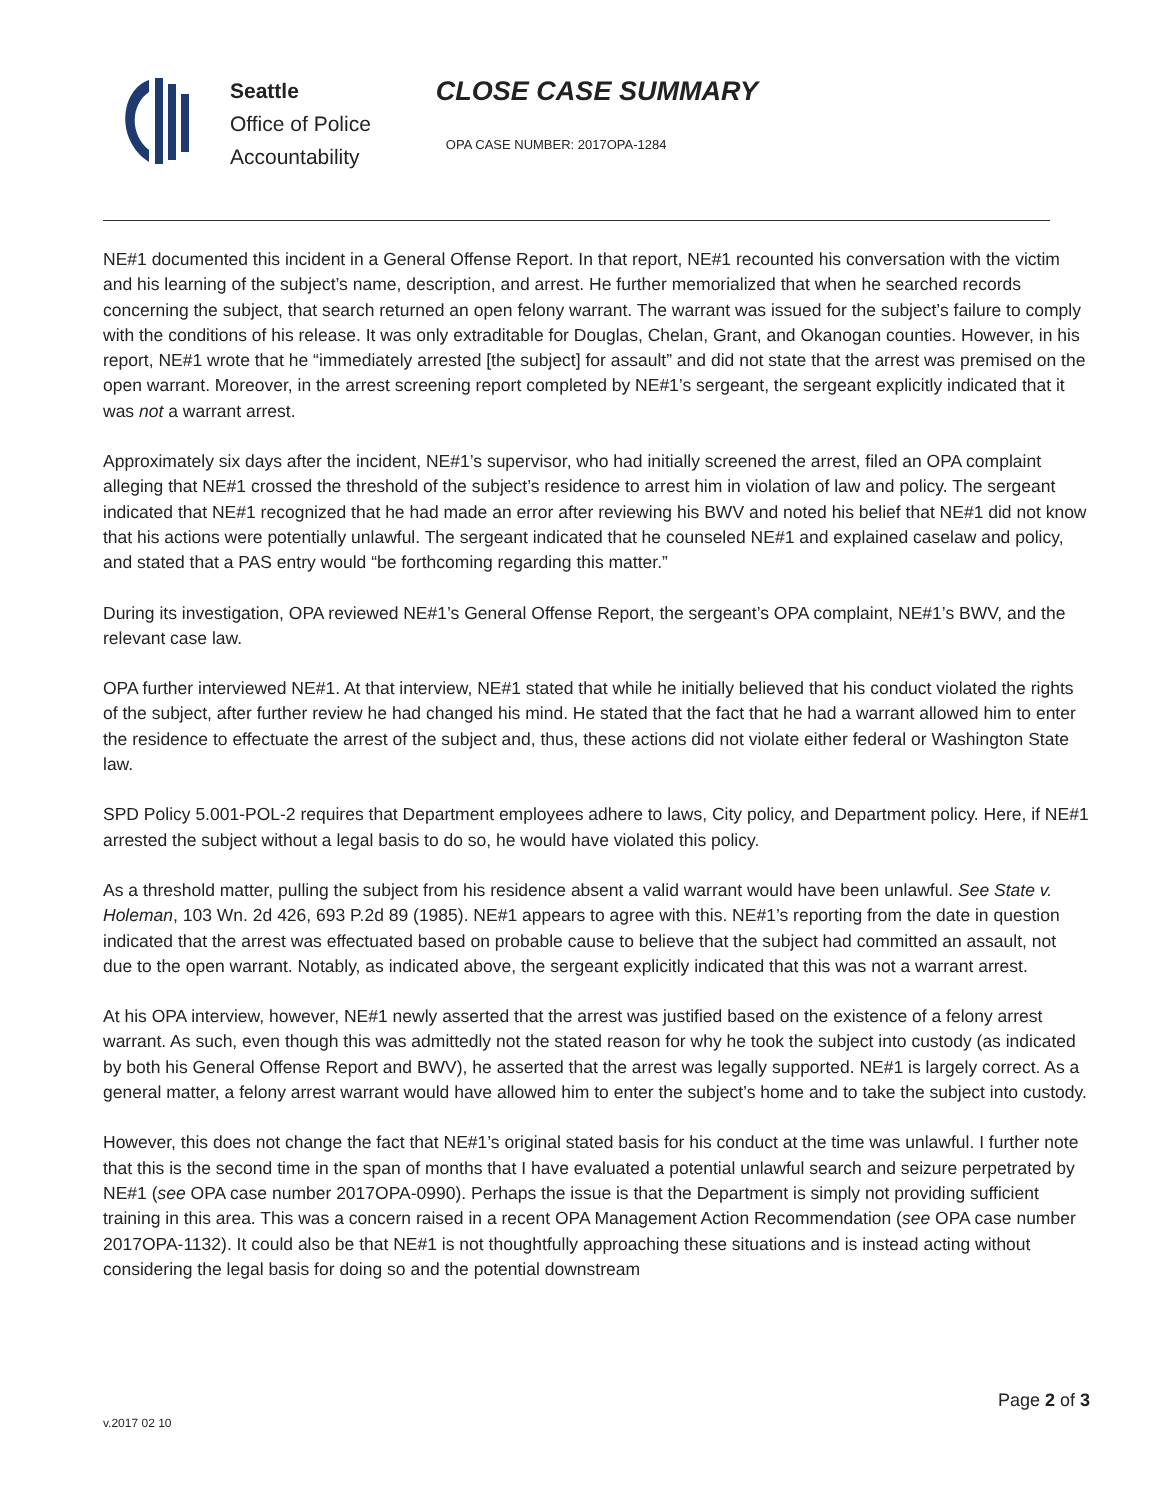Seattle
Office of Police
Accountability
CLOSE CASE SUMMARY
OPA CASE NUMBER: 2017OPA-1284
NE#1 documented this incident in a General Offense Report. In that report, NE#1 recounted his conversation with the victim and his learning of the subject’s name, description, and arrest. He further memorialized that when he searched records concerning the subject, that search returned an open felony warrant. The warrant was issued for the subject’s failure to comply with the conditions of his release. It was only extraditable for Douglas, Chelan, Grant, and Okanogan counties. However, in his report, NE#1 wrote that he “immediately arrested [the subject] for assault” and did not state that the arrest was premised on the open warrant. Moreover, in the arrest screening report completed by NE#1’s sergeant, the sergeant explicitly indicated that it was not a warrant arrest.
Approximately six days after the incident, NE#1’s supervisor, who had initially screened the arrest, filed an OPA complaint alleging that NE#1 crossed the threshold of the subject’s residence to arrest him in violation of law and policy. The sergeant indicated that NE#1 recognized that he had made an error after reviewing his BWV and noted his belief that NE#1 did not know that his actions were potentially unlawful. The sergeant indicated that he counseled NE#1 and explained caselaw and policy, and stated that a PAS entry would “be forthcoming regarding this matter.”
During its investigation, OPA reviewed NE#1’s General Offense Report, the sergeant’s OPA complaint, NE#1’s BWV, and the relevant case law.
OPA further interviewed NE#1. At that interview, NE#1 stated that while he initially believed that his conduct violated the rights of the subject, after further review he had changed his mind. He stated that the fact that he had a warrant allowed him to enter the residence to effectuate the arrest of the subject and, thus, these actions did not violate either federal or Washington State law.
SPD Policy 5.001-POL-2 requires that Department employees adhere to laws, City policy, and Department policy. Here, if NE#1 arrested the subject without a legal basis to do so, he would have violated this policy.
As a threshold matter, pulling the subject from his residence absent a valid warrant would have been unlawful. See State v. Holeman, 103 Wn. 2d 426, 693 P.2d 89 (1985). NE#1 appears to agree with this. NE#1’s reporting from the date in question indicated that the arrest was effectuated based on probable cause to believe that the subject had committed an assault, not due to the open warrant. Notably, as indicated above, the sergeant explicitly indicated that this was not a warrant arrest.
At his OPA interview, however, NE#1 newly asserted that the arrest was justified based on the existence of a felony arrest warrant. As such, even though this was admittedly not the stated reason for why he took the subject into custody (as indicated by both his General Offense Report and BWV), he asserted that the arrest was legally supported. NE#1 is largely correct. As a general matter, a felony arrest warrant would have allowed him to enter the subject’s home and to take the subject into custody.
However, this does not change the fact that NE#1’s original stated basis for his conduct at the time was unlawful. I further note that this is the second time in the span of months that I have evaluated a potential unlawful search and seizure perpetrated by NE#1 (see OPA case number 2017OPA-0990). Perhaps the issue is that the Department is simply not providing sufficient training in this area. This was a concern raised in a recent OPA Management Action Recommendation (see OPA case number 2017OPA-1132). It could also be that NE#1 is not thoughtfully approaching these situations and is instead acting without considering the legal basis for doing so and the potential downstream
Page 2 of 3
v.2017 02 10